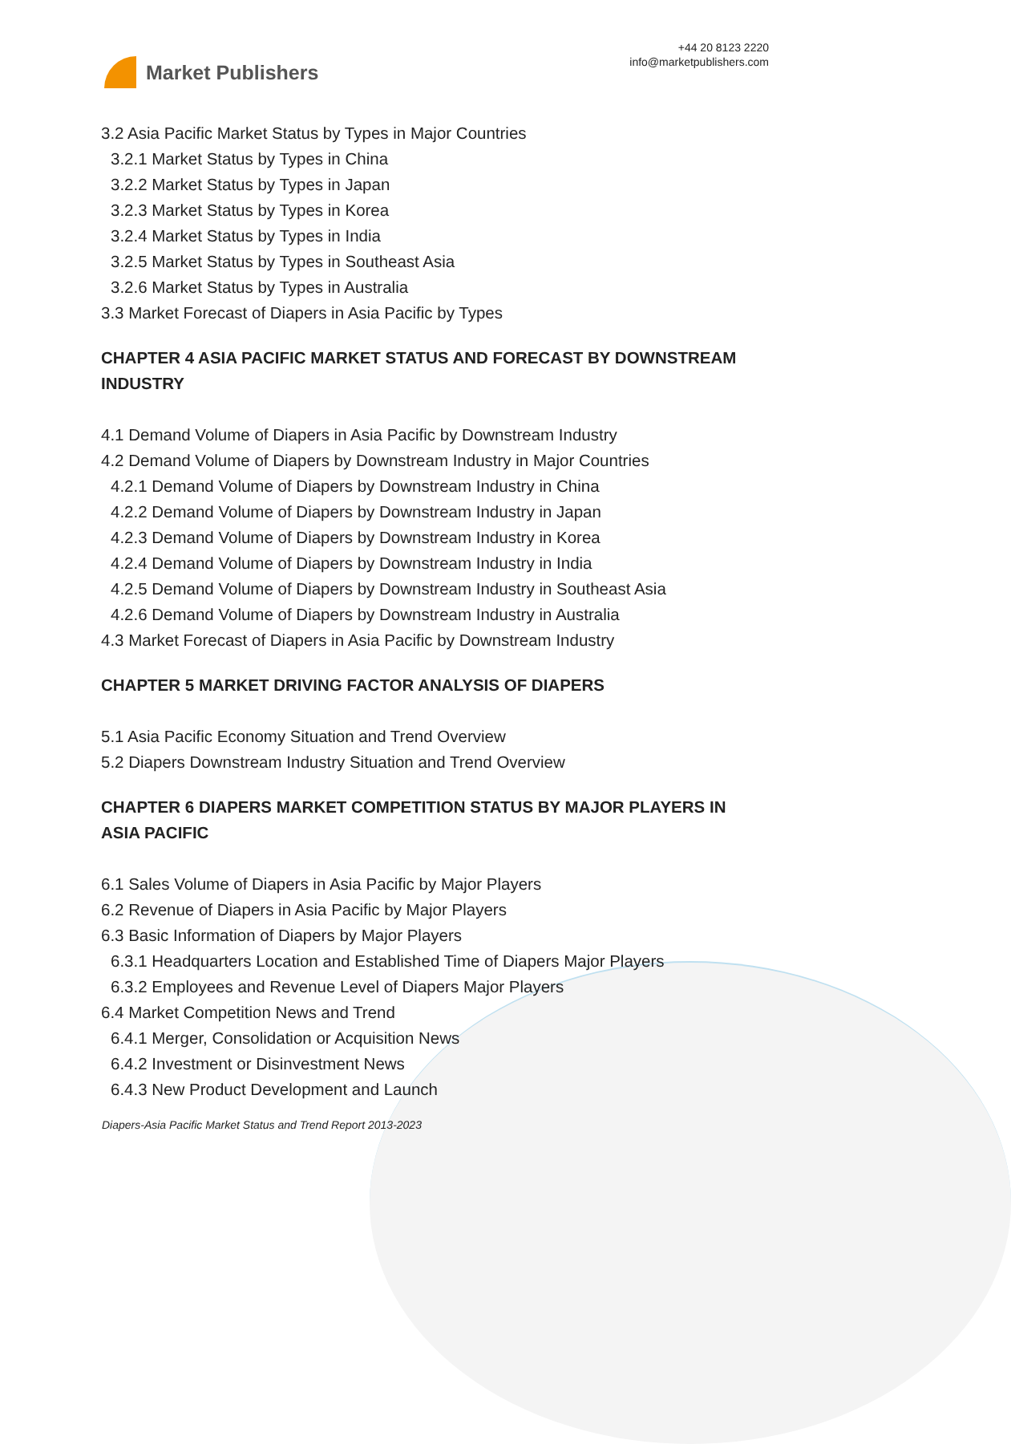Market Publishers
+44 20 8123 2220
info@marketpublishers.com
3.2 Asia Pacific Market Status by Types in Major Countries
3.2.1 Market Status by Types in China
3.2.2 Market Status by Types in Japan
3.2.3 Market Status by Types in Korea
3.2.4 Market Status by Types in India
3.2.5 Market Status by Types in Southeast Asia
3.2.6 Market Status by Types in Australia
3.3 Market Forecast of Diapers in Asia Pacific by Types
CHAPTER 4 ASIA PACIFIC MARKET STATUS AND FORECAST BY DOWNSTREAM INDUSTRY
4.1 Demand Volume of Diapers in Asia Pacific by Downstream Industry
4.2 Demand Volume of Diapers by Downstream Industry in Major Countries
4.2.1 Demand Volume of Diapers by Downstream Industry in China
4.2.2 Demand Volume of Diapers by Downstream Industry in Japan
4.2.3 Demand Volume of Diapers by Downstream Industry in Korea
4.2.4 Demand Volume of Diapers by Downstream Industry in India
4.2.5 Demand Volume of Diapers by Downstream Industry in Southeast Asia
4.2.6 Demand Volume of Diapers by Downstream Industry in Australia
4.3 Market Forecast of Diapers in Asia Pacific by Downstream Industry
CHAPTER 5 MARKET DRIVING FACTOR ANALYSIS OF DIAPERS
5.1 Asia Pacific Economy Situation and Trend Overview
5.2 Diapers Downstream Industry Situation and Trend Overview
CHAPTER 6 DIAPERS MARKET COMPETITION STATUS BY MAJOR PLAYERS IN ASIA PACIFIC
6.1 Sales Volume of Diapers in Asia Pacific by Major Players
6.2 Revenue of Diapers in Asia Pacific by Major Players
6.3 Basic Information of Diapers by Major Players
6.3.1 Headquarters Location and Established Time of Diapers Major Players
6.3.2 Employees and Revenue Level of Diapers Major Players
6.4 Market Competition News and Trend
6.4.1 Merger, Consolidation or Acquisition News
6.4.2 Investment or Disinvestment News
6.4.3 New Product Development and Launch
Diapers-Asia Pacific Market Status and Trend Report 2013-2023